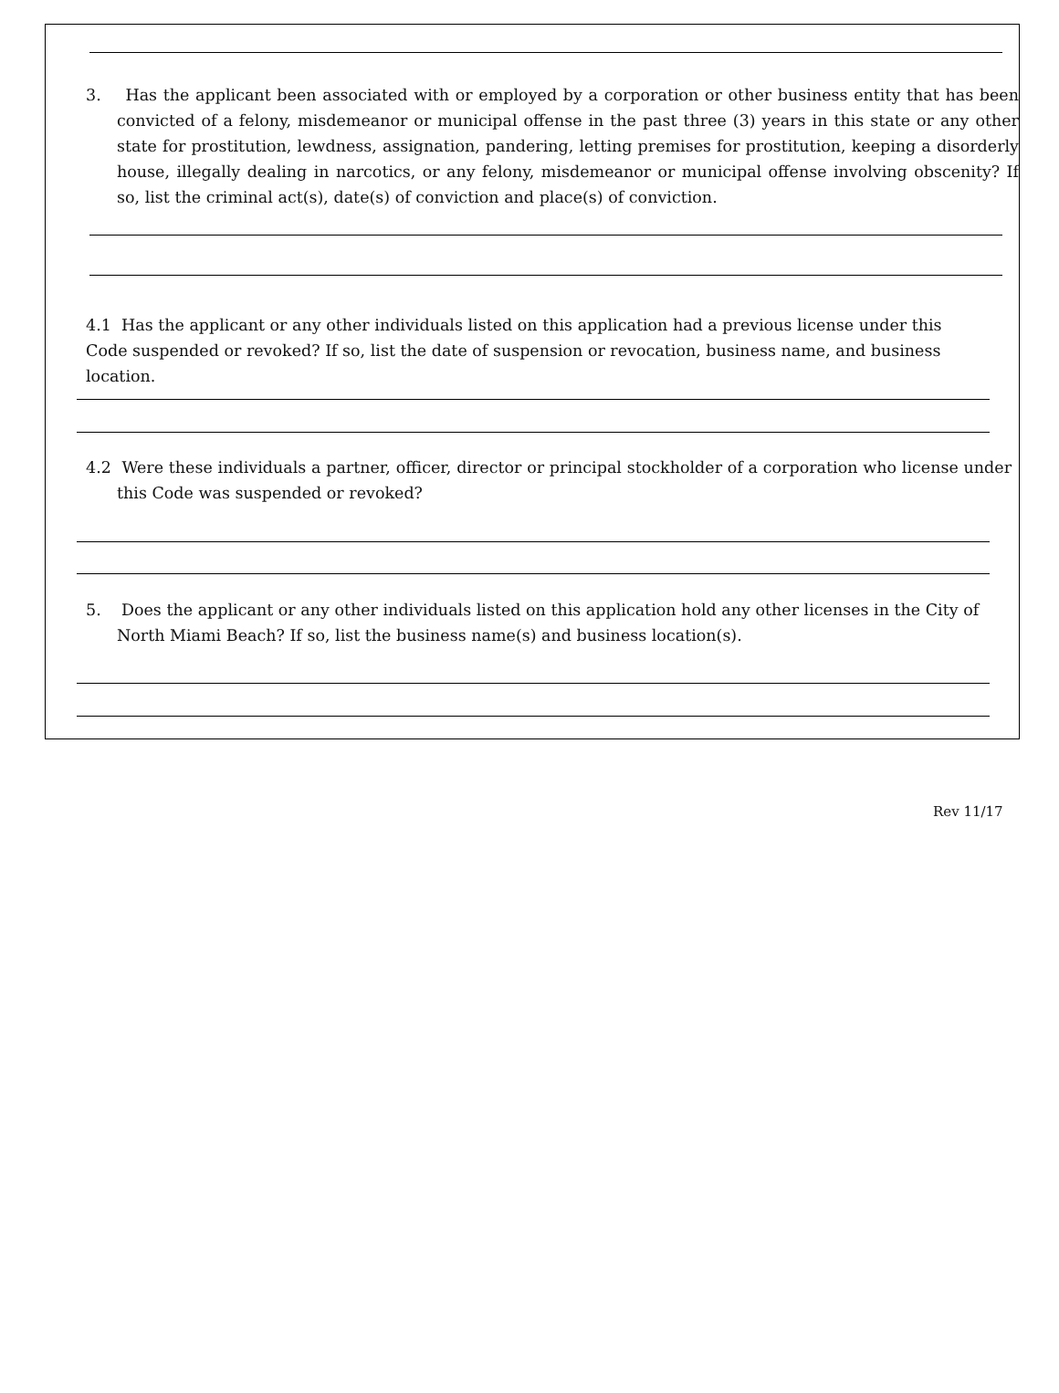3. Has the applicant been associated with or employed by a corporation or other business entity that has been convicted of a felony, misdemeanor or municipal offense in the past three (3) years in this state or any other state for prostitution, lewdness, assignation, pandering, letting premises for prostitution, keeping a disorderly house, illegally dealing in narcotics, or any felony, misdemeanor or municipal offense involving obscenity? If so, list the criminal act(s), date(s) of conviction and place(s) of conviction.
4.1 Has the applicant or any other individuals listed on this application had a previous license under this Code suspended or revoked? If so, list the date of suspension or revocation, business name, and business location.
4.2 Were these individuals a partner, officer, director or principal stockholder of a corporation who license under this Code was suspended or revoked?
5. Does the applicant or any other individuals listed on this application hold any other licenses in the City of North Miami Beach? If so, list the business name(s) and business location(s).
Rev 11/17